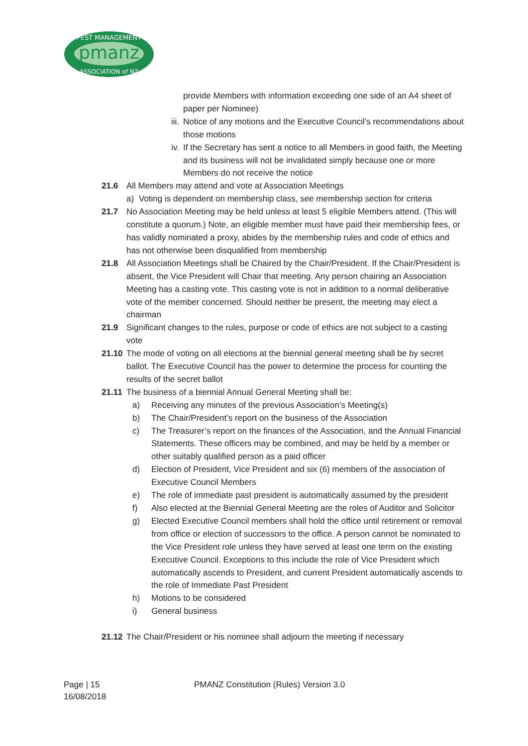pmanz
PEST MANAGEMENT
ASSOCIATION of NZ
provide Members with information exceeding one side of an A4 sheet of paper per Nominee)
iii. Notice of any motions and the Executive Council’s recommendations about those motions
iv. If the Secretary has sent a notice to all Members in good faith, the Meeting and its business will not be invalidated simply because one or more Members do not receive the notice
21.6 All Members may attend and vote at Association Meetings
a) Voting is dependent on membership class, see membership section for criteria
21.7 No Association Meeting may be held unless at least 5 eligible Members attend. (This will constitute a quorum.) Note, an eligible member must have paid their membership fees, or has validly nominated a proxy, abides by the membership rules and code of ethics and has not otherwise been disqualified from membership
21.8 All Association Meetings shall be Chaired by the Chair/President. If the Chair/President is absent, the Vice President will Chair that meeting. Any person chairing an Association Meeting has a casting vote. This casting vote is not in addition to a normal deliberative vote of the member concerned. Should neither be present, the meeting may elect a chairman
21.9 Significant changes to the rules, purpose or code of ethics are not subject to a casting vote
21.10 The mode of voting on all elections at the biennial general meeting shall be by secret ballot. The Executive Council has the power to determine the process for counting the results of the secret ballot
21.11 The business of a biennial Annual General Meeting shall be:
a) Receiving any minutes of the previous Association’s Meeting(s)
b) The Chair/President’s report on the business of the Association
c) The Treasurer’s report on the finances of the Association, and the Annual Financial Statements. These officers may be combined, and may be held by a member or other suitably qualified person as a paid officer
d) Election of President, Vice President and six (6) members of the association of Executive Council Members
e) The role of immediate past president is automatically assumed by the president
f) Also elected at the Biennial General Meeting are the roles of Auditor and Solicitor
g) Elected Executive Council members shall hold the office until retirement or removal from office or election of successors to the office. A person cannot be nominated to the Vice President role unless they have served at least one term on the existing Executive Council. Exceptions to this include the role of Vice President which automatically ascends to President, and current President automatically ascends to the role of Immediate Past President
h) Motions to be considered
i) General business
21.12 The Chair/President or his nominee shall adjourn the meeting if necessary
Page | 15 PMANZ Constitution (Rules) Version 3.0
16/08/2018